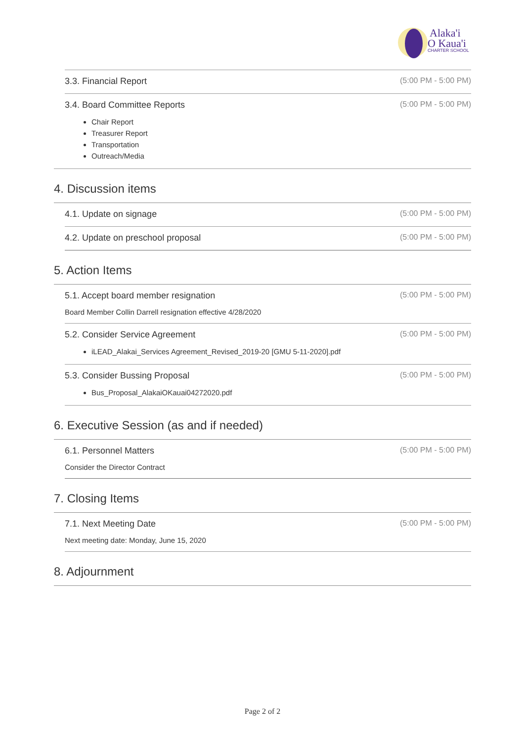Alaka'i
O Kaua'i
CHARTER SCHOOL
3.3. Financial Report (5:00 PM - 5:00 PM)
3.4. Board Committee Reports (5:00 PM - 5:00 PM)
Chair Report
Treasurer Report
Transportation
Outreach/Media
4. Discussion items
4.1. Update on signage (5:00 PM - 5:00 PM)
4.2. Update on preschool proposal (5:00 PM - 5:00 PM)
5. Action Items
5.1. Accept board member resignation (5:00 PM - 5:00 PM)
Board Member Collin Darrell resignation effective 4/28/2020
5.2. Consider Service Agreement (5:00 PM - 5:00 PM)
iLEAD_Alakai_Services Agreement_Revised_2019-20 [GMU 5-11-2020].pdf
5.3. Consider Bussing Proposal (5:00 PM - 5:00 PM)
Bus_Proposal_AlakaiOKauai04272020.pdf
6. Executive Session (as and if needed)
6.1. Personnel Matters (5:00 PM - 5:00 PM)
Consider the Director Contract
7. Closing Items
7.1. Next Meeting Date (5:00 PM - 5:00 PM)
Next meeting date: Monday, June 15, 2020
8. Adjournment
Page 2 of 2